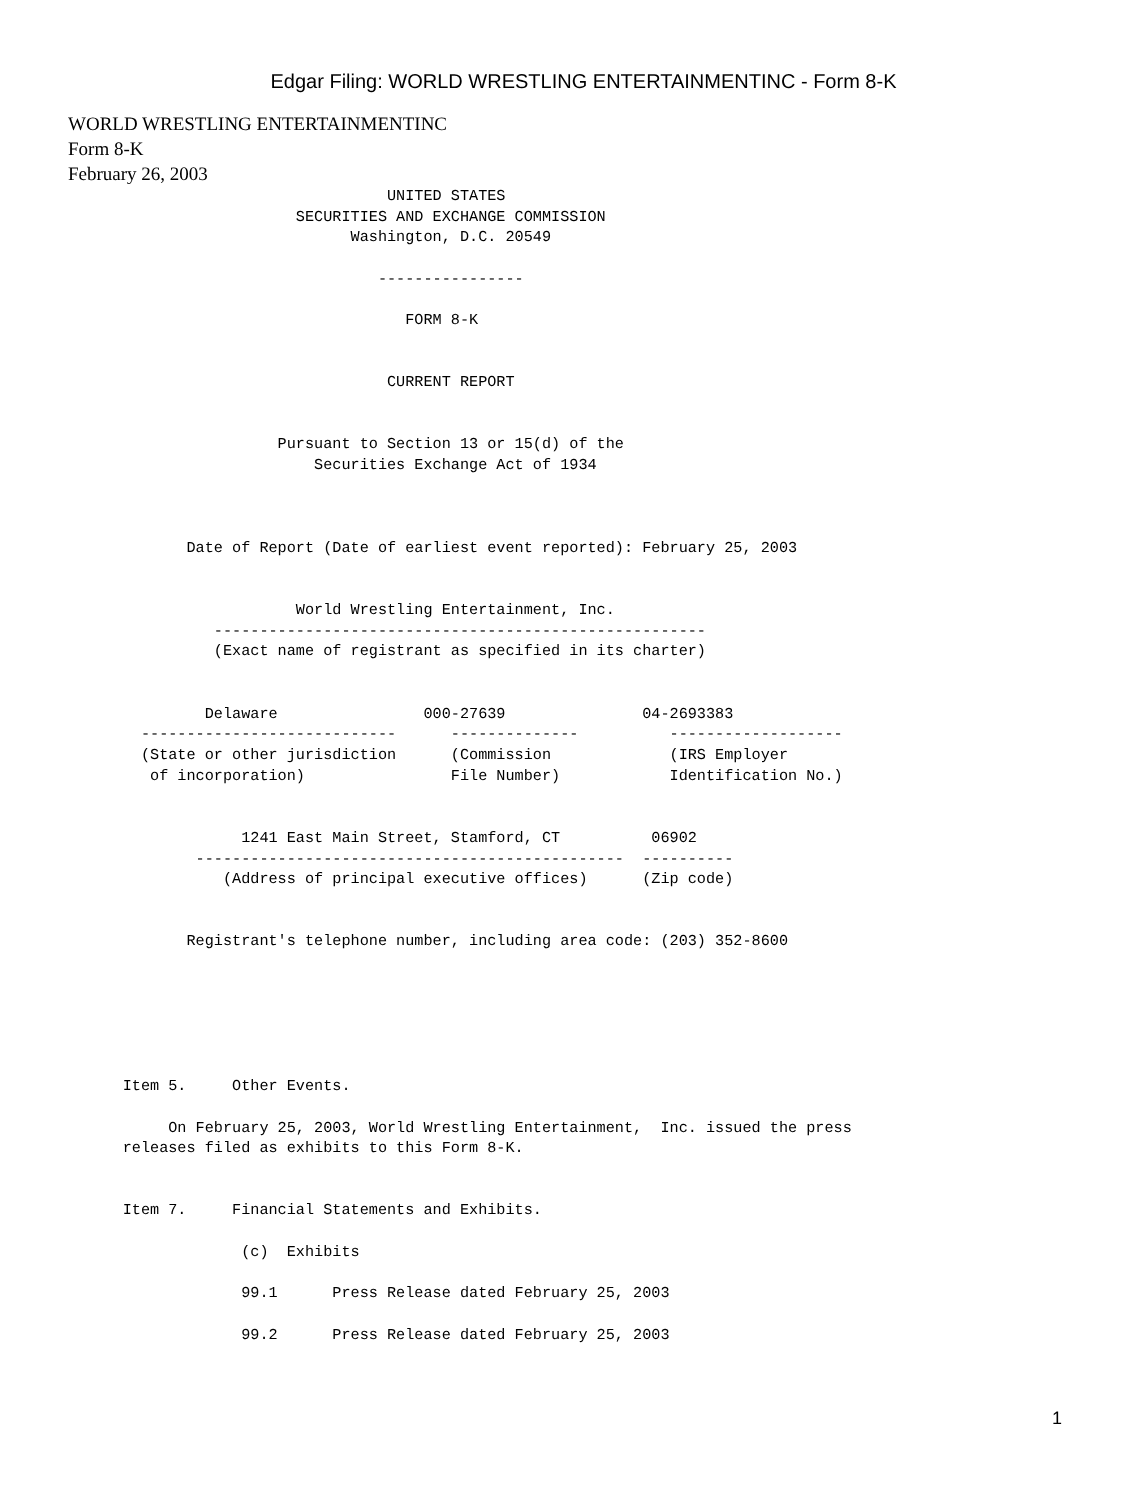Edgar Filing: WORLD WRESTLING ENTERTAINMENTINC - Form 8-K
WORLD WRESTLING ENTERTAINMENTINC
Form 8-K
February 26, 2003
                                   UNITED STATES
                         SECURITIES AND EXCHANGE COMMISSION
                               Washington, D.C. 20549

                                  ----------------

                                     FORM 8-K


                                   CURRENT REPORT


                       Pursuant to Section 13 or 15(d) of the
                           Securities Exchange Act of 1934



             Date of Report (Date of earliest event reported): February 25, 2003


                         World Wrestling Entertainment, Inc.
                ------------------------------------------------------
                (Exact name of registrant as specified in its charter)


               Delaware                000-27639               04-2693383
        ----------------------------      --------------          -------------------
        (State or other jurisdiction      (Commission             (IRS Employer
         of incorporation)                File Number)            Identification No.)


                   1241 East Main Street, Stamford, CT          06902
              -----------------------------------------------  ----------
                 (Address of principal executive offices)      (Zip code)


             Registrant's telephone number, including area code: (203) 352-8600






      Item 5.     Other Events.

           On February 25, 2003, World Wrestling Entertainment,  Inc. issued the press
      releases filed as exhibits to this Form 8-K.


      Item 7.     Financial Statements and Exhibits.

                   (c)  Exhibits

                   99.1      Press Release dated February 25, 2003

                   99.2      Press Release dated February 25, 2003
1